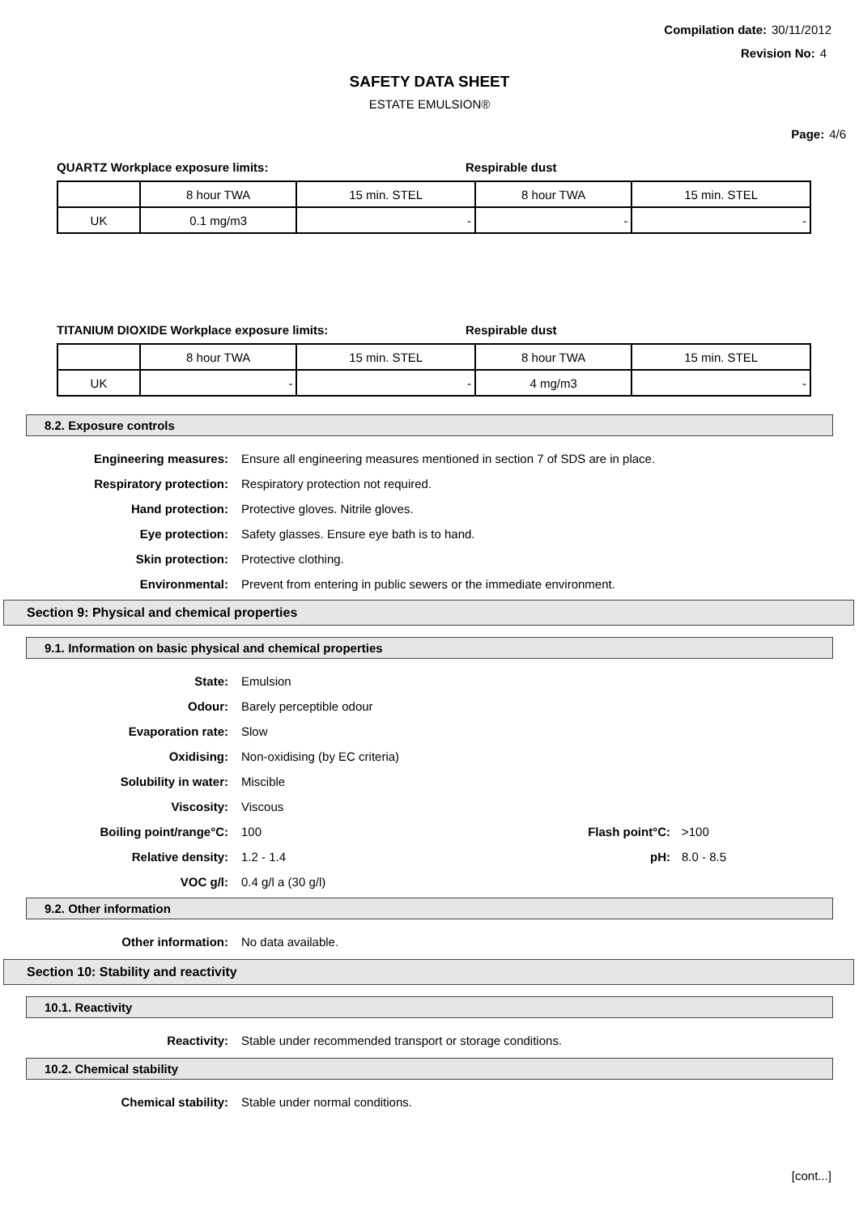Compilation date: 30/11/2012
Revision No: 4
SAFETY DATA SHEET
ESTATE EMULSION®
Page: 4/6
QUARTZ Workplace exposure limits: Respirable dust
| | 8 hour TWA | 15 min. STEL | 8 hour TWA | 15 min. STEL |
| UK | 0.1 mg/m3 | - | - | - |
TITANIUM DIOXIDE Workplace exposure limits: Respirable dust
| | 8 hour TWA | 15 min. STEL | 8 hour TWA | 15 min. STEL |
| UK | - | - | 4 mg/m3 | - |
8.2. Exposure controls
Engineering measures:
Ensure all engineering measures mentioned in section 7 of SDS are in place.
Respiratory protection:
Respiratory protection not required.
Hand protection:
Protective gloves. Nitrile gloves.
Eye protection:
Safety glasses. Ensure eye bath is to hand.
Skin protection: Protective clothing.
Environmental:
Prevent from entering in public sewers or the immediate environment.
Section 9: Physical and chemical properties
9.1. Information on basic physical and chemical properties
State: Emulsion
Odour: Barely perceptible odour
Evaporation rate: Slow
Oxidising: Non-oxidising (by EC criteria)
Solubility in water: Miscible
Viscosity: Viscous
Boiling point/range°C: 100
Flash point°C:
>100
Relative density: 1.2 - 1.4 pH: 8.0 - 8.5
VOC g/l: 0.4 g/l a (30 g/l)
9.2. Other information
Other information: No data available.
Section 10: Stability and reactivity
10.1. Reactivity
Reactivity:
Stable under recommended transport or storage conditions.
10.2. Chemical stability
Chemical stability:
Stable under normal conditions.
[cont...]